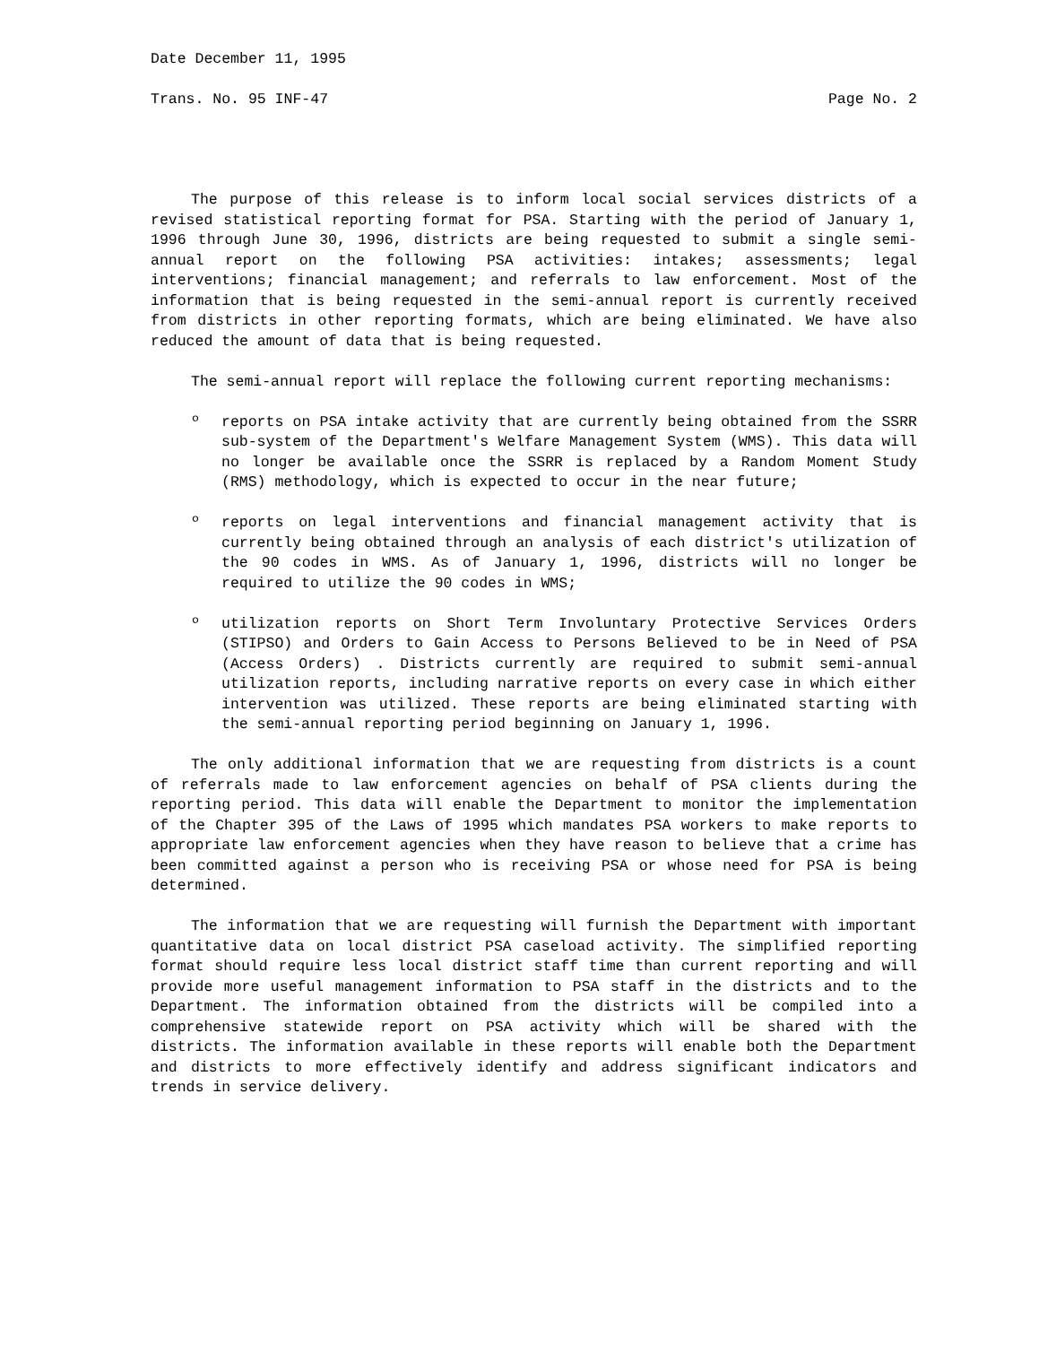Date December 11, 1995
Trans. No. 95 INF-47 Page No. 2
The purpose of this release is to inform local social services districts of a revised statistical reporting format for PSA. Starting with the period of January 1, 1996 through June 30, 1996, districts are being requested to submit a single semi-annual report on the following PSA activities: intakes; assessments; legal interventions; financial management; and referrals to law enforcement. Most of the information that is being requested in the semi-annual report is currently received from districts in other reporting formats, which are being eliminated. We have also reduced the amount of data that is being requested.
The semi-annual report will replace the following current reporting mechanisms:
º reports on PSA intake activity that are currently being obtained from the SSRR sub-system of the Department's Welfare Management System (WMS). This data will no longer be available once the SSRR is replaced by a Random Moment Study (RMS) methodology, which is expected to occur in the near future;
º reports on legal interventions and financial management activity that is currently being obtained through an analysis of each district's utilization of the 90 codes in WMS. As of January 1, 1996, districts will no longer be required to utilize the 90 codes in WMS;
º utilization reports on Short Term Involuntary Protective Services Orders (STIPSO) and Orders to Gain Access to Persons Believed to be in Need of PSA (Access Orders) . Districts currently are required to submit semi-annual utilization reports, including narrative reports on every case in which either intervention was utilized. These reports are being eliminated starting with the semi-annual reporting period beginning on January 1, 1996.
The only additional information that we are requesting from districts is a count of referrals made to law enforcement agencies on behalf of PSA clients during the reporting period. This data will enable the Department to monitor the implementation of the Chapter 395 of the Laws of 1995 which mandates PSA workers to make reports to appropriate law enforcement agencies when they have reason to believe that a crime has been committed against a person who is receiving PSA or whose need for PSA is being determined.
The information that we are requesting will furnish the Department with important quantitative data on local district PSA caseload activity. The simplified reporting format should require less local district staff time than current reporting and will provide more useful management information to PSA staff in the districts and to the Department. The information obtained from the districts will be compiled into a comprehensive statewide report on PSA activity which will be shared with the districts. The information available in these reports will enable both the Department and districts to more effectively identify and address significant indicators and trends in service delivery.